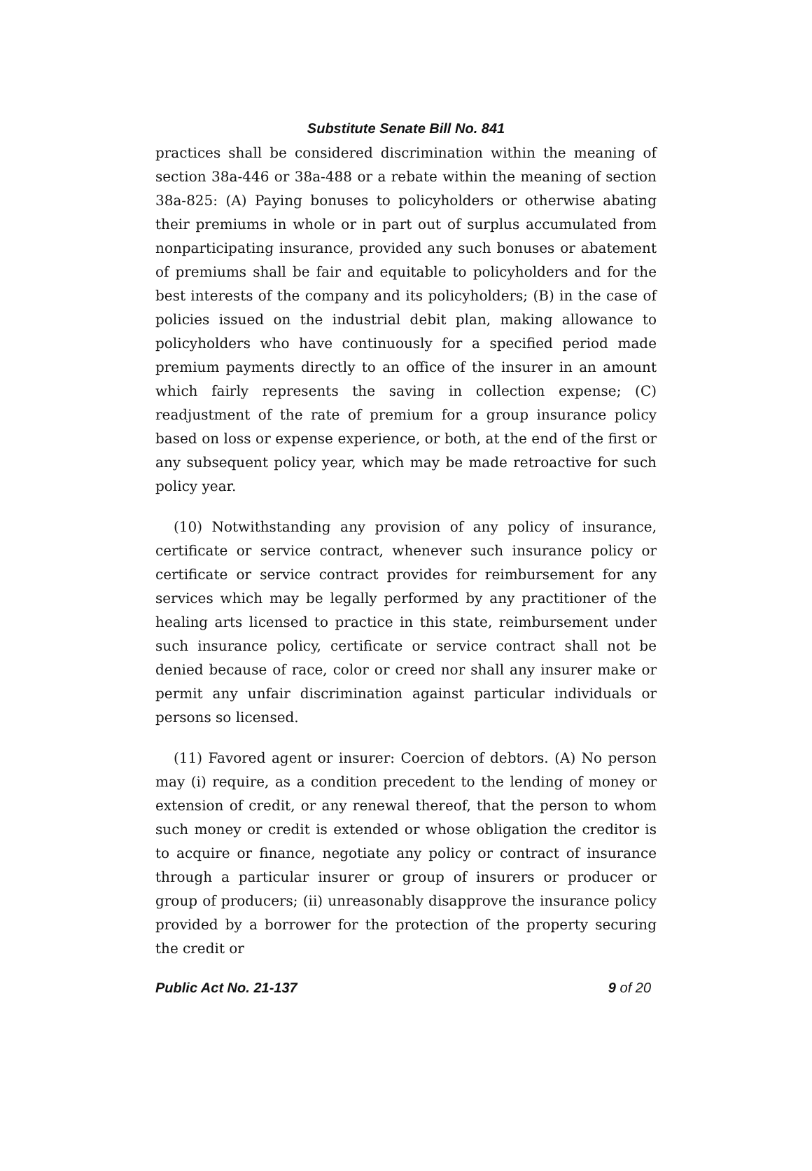Substitute Senate Bill No. 841
practices shall be considered discrimination within the meaning of section 38a-446 or 38a-488 or a rebate within the meaning of section 38a-825: (A) Paying bonuses to policyholders or otherwise abating their premiums in whole or in part out of surplus accumulated from nonparticipating insurance, provided any such bonuses or abatement of premiums shall be fair and equitable to policyholders and for the best interests of the company and its policyholders; (B) in the case of policies issued on the industrial debit plan, making allowance to policyholders who have continuously for a specified period made premium payments directly to an office of the insurer in an amount which fairly represents the saving in collection expense; (C) readjustment of the rate of premium for a group insurance policy based on loss or expense experience, or both, at the end of the first or any subsequent policy year, which may be made retroactive for such policy year.
(10) Notwithstanding any provision of any policy of insurance, certificate or service contract, whenever such insurance policy or certificate or service contract provides for reimbursement for any services which may be legally performed by any practitioner of the healing arts licensed to practice in this state, reimbursement under such insurance policy, certificate or service contract shall not be denied because of race, color or creed nor shall any insurer make or permit any unfair discrimination against particular individuals or persons so licensed.
(11) Favored agent or insurer: Coercion of debtors. (A) No person may (i) require, as a condition precedent to the lending of money or extension of credit, or any renewal thereof, that the person to whom such money or credit is extended or whose obligation the creditor is to acquire or finance, negotiate any policy or contract of insurance through a particular insurer or group of insurers or producer or group of producers; (ii) unreasonably disapprove the insurance policy provided by a borrower for the protection of the property securing the credit or
Public Act No. 21-137 9 of 20